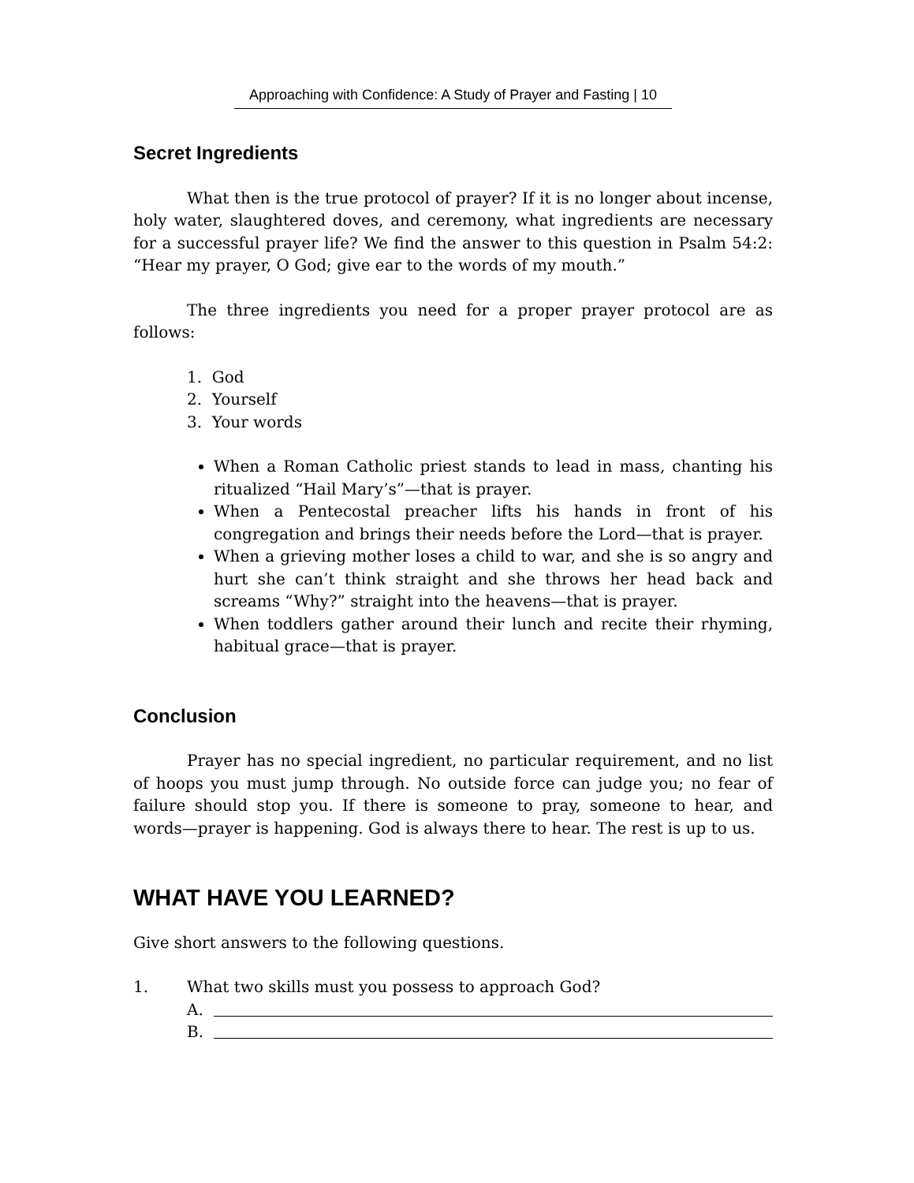Approaching with Confidence: A Study of Prayer and Fasting | 10
Secret Ingredients
What then is the true protocol of prayer? If it is no longer about incense, holy water, slaughtered doves, and ceremony, what ingredients are necessary for a successful prayer life? We find the answer to this question in Psalm 54:2: “Hear my prayer, O God; give ear to the words of my mouth.”
The three ingredients you need for a proper prayer protocol are as follows:
1. God
2. Yourself
3. Your words
When a Roman Catholic priest stands to lead in mass, chanting his ritualized “Hail Mary’s”—that is prayer.
When a Pentecostal preacher lifts his hands in front of his congregation and brings their needs before the Lord—that is prayer.
When a grieving mother loses a child to war, and she is so angry and hurt she can’t think straight and she throws her head back and screams “Why?” straight into the heavens—that is prayer.
When toddlers gather around their lunch and recite their rhyming, habitual grace—that is prayer.
Conclusion
Prayer has no special ingredient, no particular requirement, and no list of hoops you must jump through. No outside force can judge you; no fear of failure should stop you. If there is someone to pray, someone to hear, and words—prayer is happening. God is always there to hear. The rest is up to us.
WHAT HAVE YOU LEARNED?
Give short answers to the following questions.
1. What two skills must you possess to approach God?
A.
B.